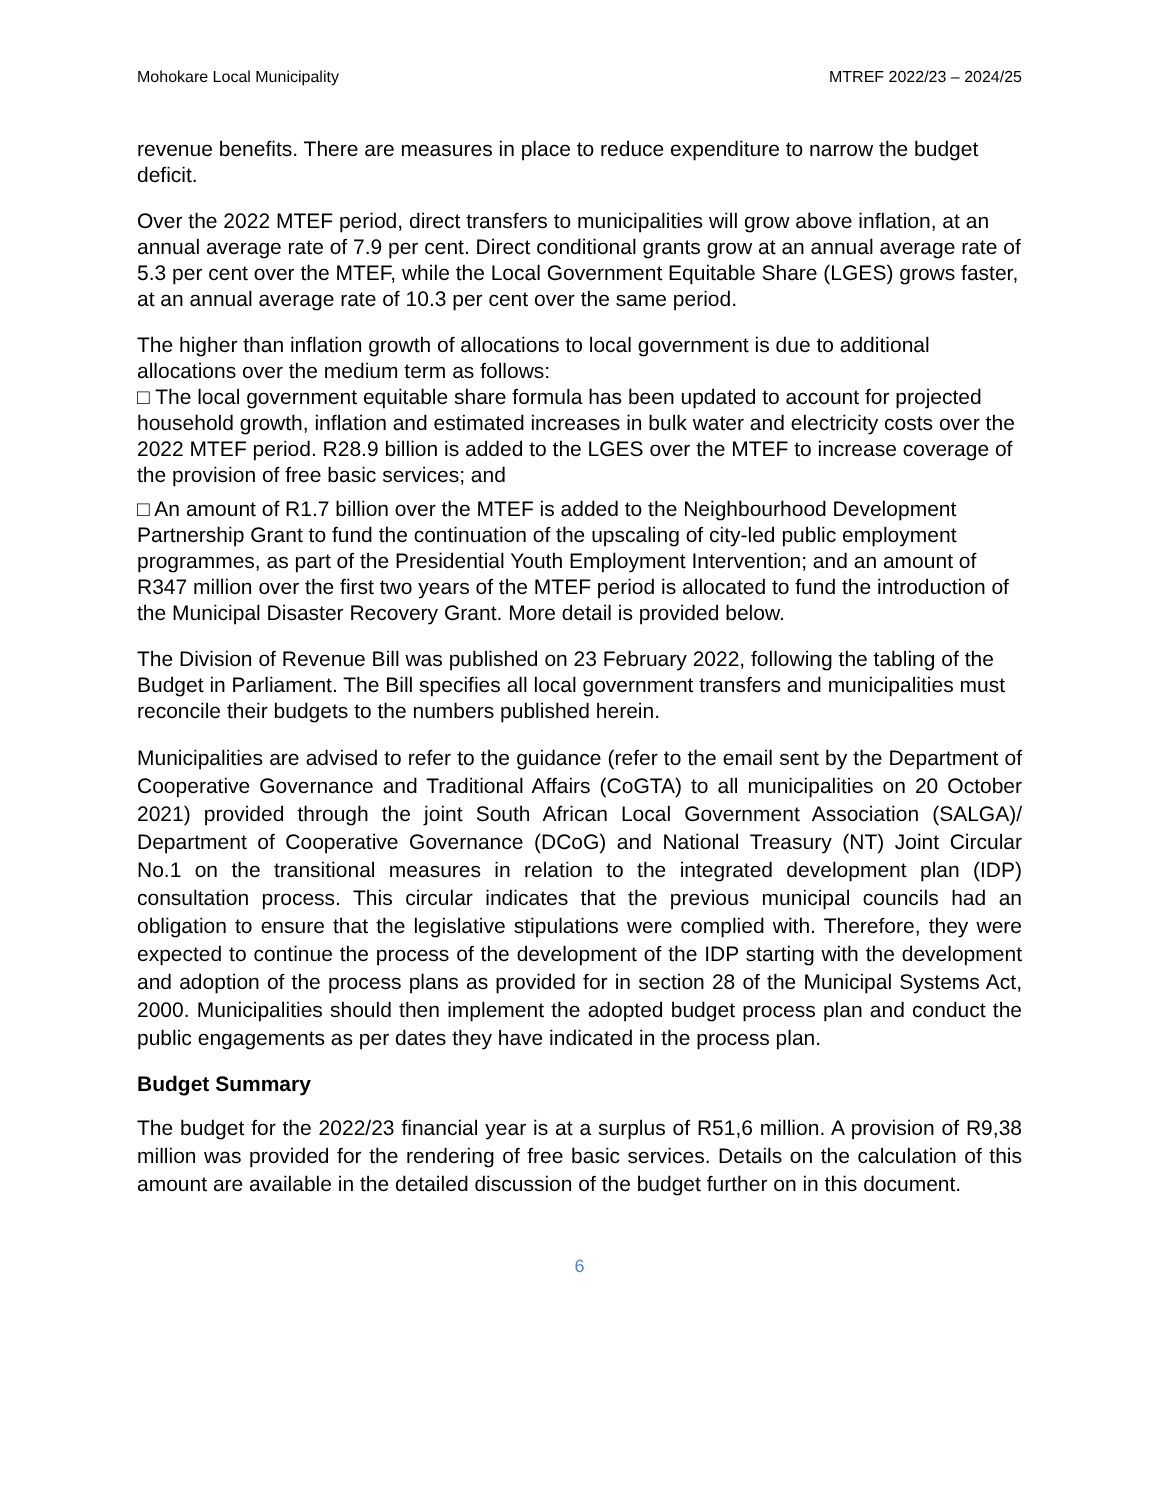Mohokare Local Municipality MTREF 2022/23 – 2024/25
revenue benefits. There are measures in place to reduce expenditure to narrow the budget deficit.
Over the 2022 MTEF period, direct transfers to municipalities will grow above inflation, at an annual average rate of 7.9 per cent. Direct conditional grants grow at an annual average rate of 5.3 per cent over the MTEF, while the Local Government Equitable Share (LGES) grows faster, at an annual average rate of 10.3 per cent over the same period.
The higher than inflation growth of allocations to local government is due to additional allocations over the medium term as follows:
□ The local government equitable share formula has been updated to account for projected household growth, inflation and estimated increases in bulk water and electricity costs over the 2022 MTEF period. R28.9 billion is added to the LGES over the MTEF to increase coverage of the provision of free basic services; and
□ An amount of R1.7 billion over the MTEF is added to the Neighbourhood Development Partnership Grant to fund the continuation of the upscaling of city-led public employment programmes, as part of the Presidential Youth Employment Intervention; and an amount of R347 million over the first two years of the MTEF period is allocated to fund the introduction of the Municipal Disaster Recovery Grant. More detail is provided below.
The Division of Revenue Bill was published on 23 February 2022, following the tabling of the Budget in Parliament. The Bill specifies all local government transfers and municipalities must reconcile their budgets to the numbers published herein.
Municipalities are advised to refer to the guidance (refer to the email sent by the Department of Cooperative Governance and Traditional Affairs (CoGTA) to all municipalities on 20 October 2021) provided through the joint South African Local Government Association (SALGA)/ Department of Cooperative Governance (DCoG) and National Treasury (NT) Joint Circular No.1 on the transitional measures in relation to the integrated development plan (IDP) consultation process. This circular indicates that the previous municipal councils had an obligation to ensure that the legislative stipulations were complied with. Therefore, they were expected to continue the process of the development of the IDP starting with the development and adoption of the process plans as provided for in section 28 of the Municipal Systems Act, 2000. Municipalities should then implement the adopted budget process plan and conduct the public engagements as per dates they have indicated in the process plan.
Budget Summary
The budget for the 2022/23 financial year is at a surplus of R51,6 million. A provision of R9,38 million was provided for the rendering of free basic services. Details on the calculation of this amount are available in the detailed discussion of the budget further on in this document.
6